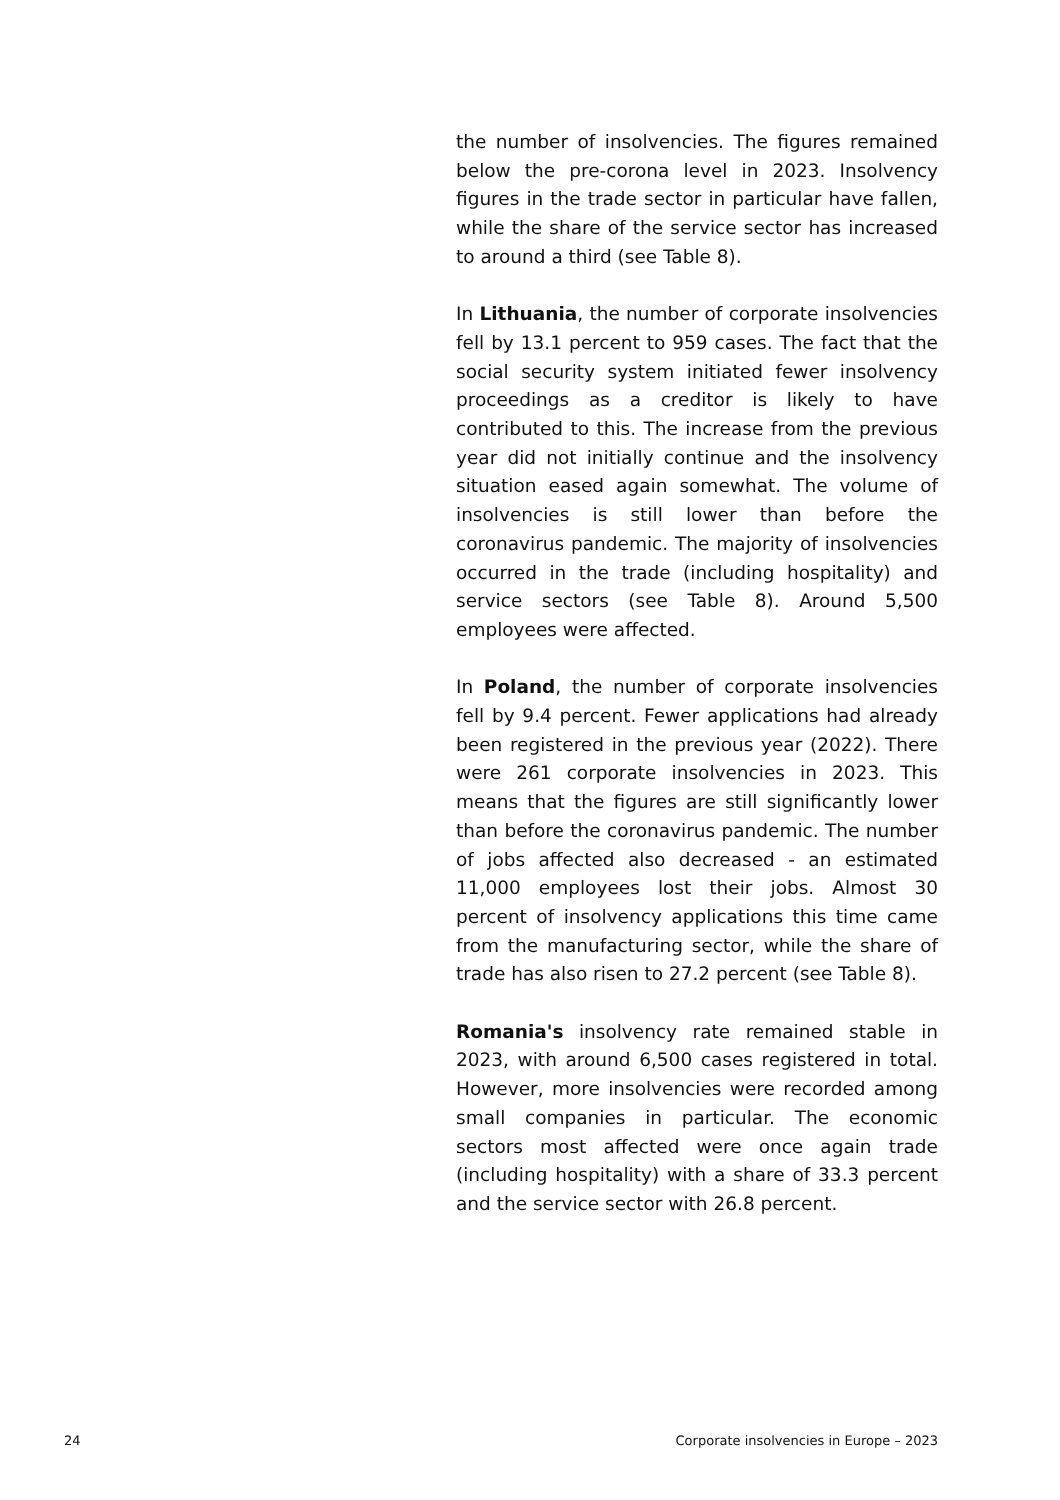the number of insolvencies. The figures remained be­low the pre-corona level in 2023. Insolvency figures in the trade sector in particular have fallen, while the share of the service sector has increased to around a third (see Table 8).
In Lithuania, the number of corporate insolvencies fell by 13.1 percent to 959 cases. The fact that the so­cial security system initiated fewer insolvency pro­ceedings as a creditor is likely to have contributed to this. The increase from the previous year did not ini­tially continue and the insolvency situation eased again somewhat. The volume of insolvencies is still lower than before the coronavirus pandemic. The majority of insolvencies occurred in the trade (includ­ing hospitality) and service sectors (see Table 8). Around 5,500 employees were affected.
In Poland, the number of corporate insolvencies fell by 9.4 percent. Fewer applications had already been registered in the previous year (2022). There were 261 corporate insolvencies in 2023. This means that the figures are still significantly lower than before the coronavirus pandemic. The number of jobs affected also decreased - an estimated 11,000 employees lost their jobs. Almost 30 percent of insolvency applica­tions this time came from the manufacturing sector, while the share of trade has also risen to 27.2 percent (see Table 8).
Romania's insolvency rate remained stable in 2023, with around 6,500 cases registered in total. However, more insolvencies were recorded among small com­panies in particular. The economic sectors most af­fected were once again trade (including hospitality) with a share of 33.3 percent and the service sector with 26.8 percent.
24 Corporate insolvencies in Europe – 2023